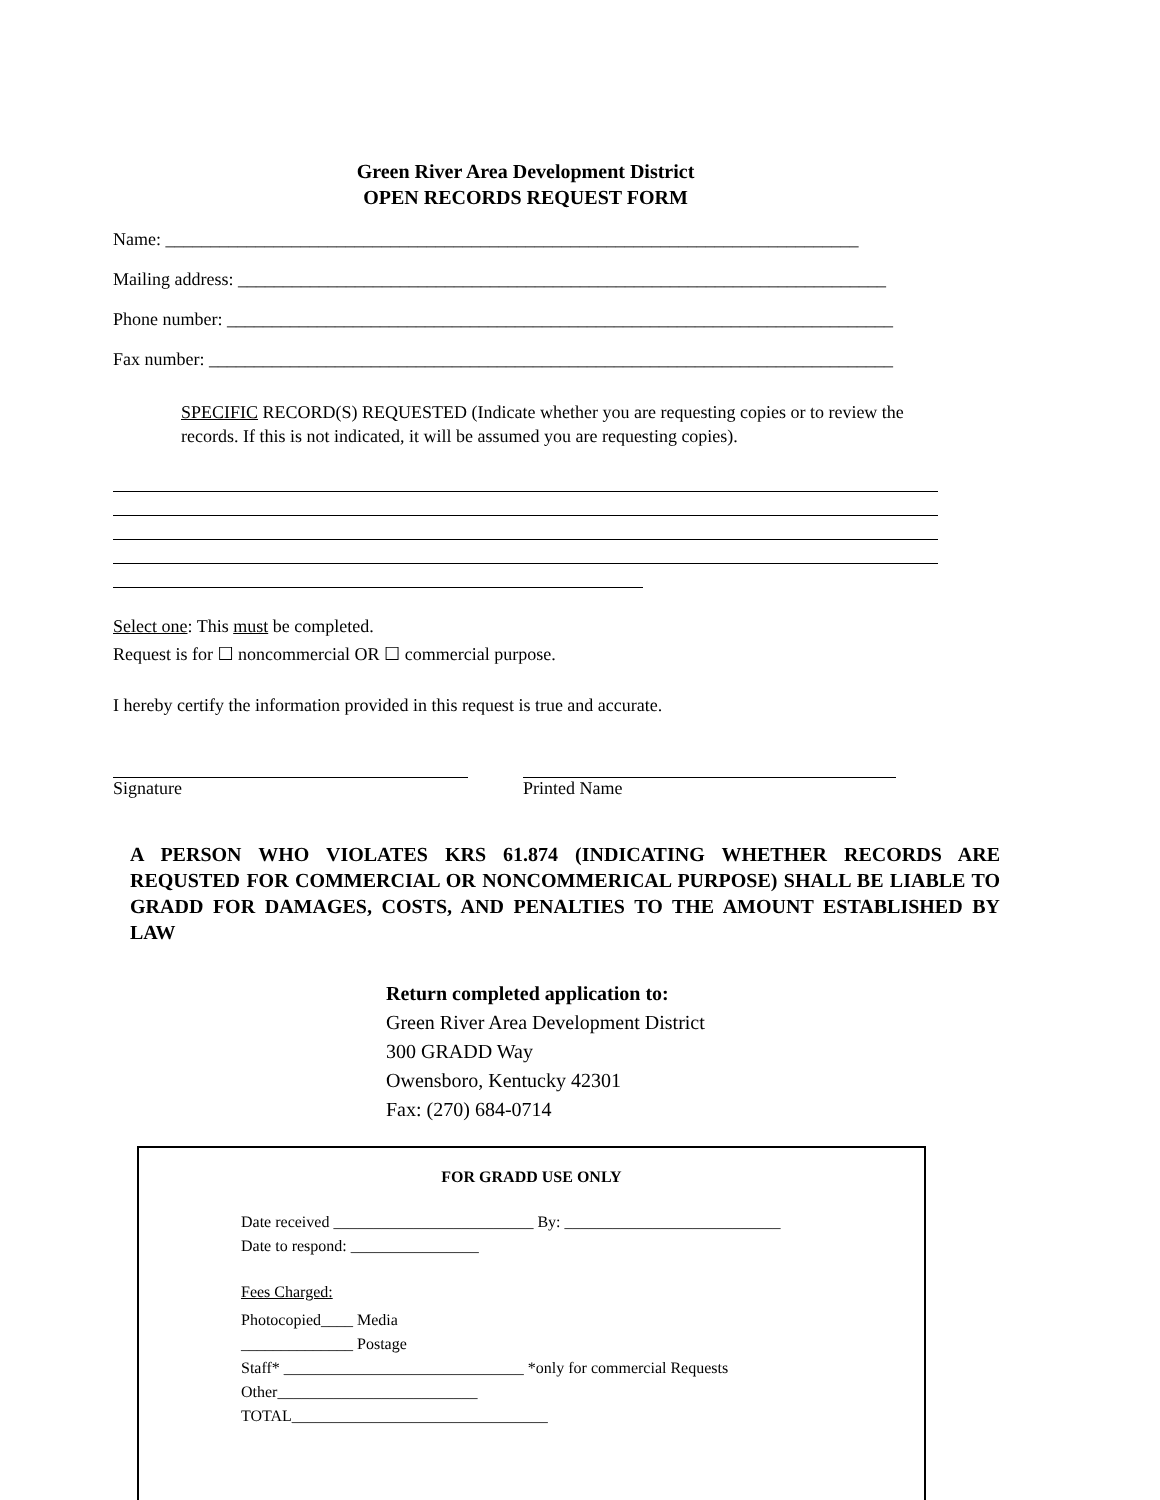Green River Area Development District
OPEN RECORDS REQUEST FORM
Name: _____________________________________________________________________________
Mailing address: ________________________________________________________________________
Phone number: __________________________________________________________________________
Fax number: ____________________________________________________________________________
SPECIFIC RECORD(S) REQUESTED (Indicate whether you are requesting copies or to review the records. If this is not indicated, it will be assumed you are requesting copies).
Select one: This must be completed.
Request is for ☐ noncommercial OR ☐ commercial purpose.
I hereby certify the information provided in this request is true and accurate.
Signature Printed Name
A PERSON WHO VIOLATES KRS 61.874 (INDICATING WHETHER RECORDS ARE REQUSTED FOR COMMERCIAL OR NONCOMMERICAL PURPOSE) SHALL BE LIABLE TO GRADD FOR DAMAGES, COSTS, AND PENALTIES TO THE AMOUNT ESTABLISHED BY LAW
Return completed application to:
Green River Area Development District
300 GRADD Way
Owensboro, Kentucky 42301
Fax: (270) 684-0714
FOR GRADD USE ONLY
Date received _________________________ By: ___________________________
Date to respond: ________________
Fees Charged:
Photocopied____ Media
______________ Postage
Staff* ______________________________ *only for commercial Requests
Other_________________________
TOTAL________________________________